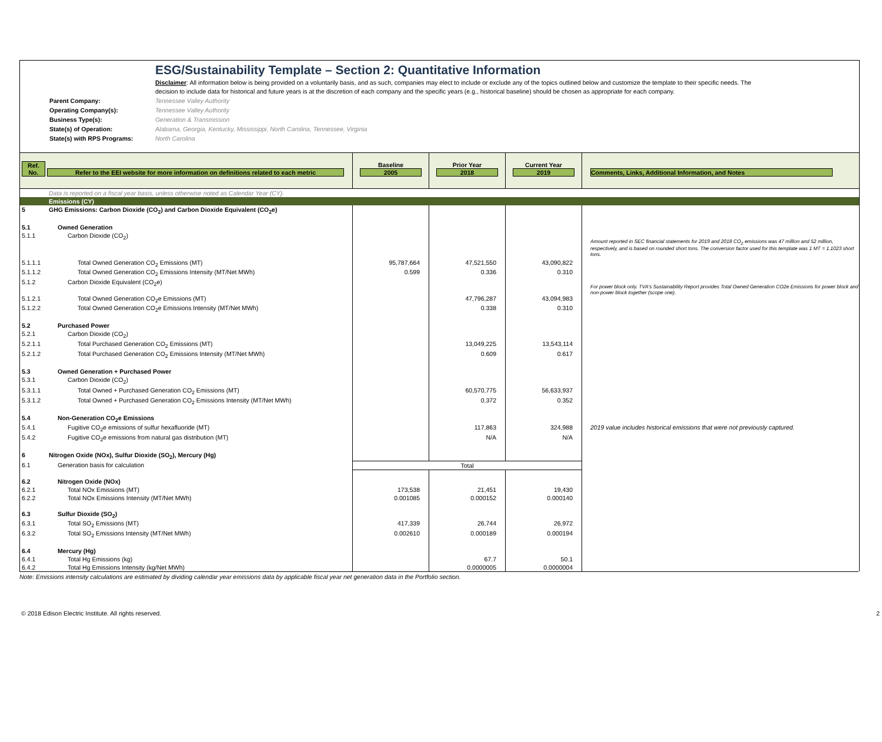ESG/Sustainability Template – Section 2: Quantitative Information
Disclaimer: All information below is being provided on a voluntarily basis, and as such, companies may elect to include or exclude any of the topics outlined below and customize the template to their specific needs. The decision to include data for historical and future years is at the discretion of each company and the specific years (e.g., historical baseline) should be chosen as appropriate for each company.
Parent Company: Tennessee Valley Authority
Operating Company(s): Tennessee Valley Authority
Business Type(s): Generation & Transmission
State(s) of Operation: Alabama, Georgia, Kentucky, Mississippi, North Carolina, Tennessee, Virginia
State(s) with RPS Programs: North Carolina
| Ref. No. | Refer to the EEI website for more information on definitions related to each metric | Baseline 2005 | Prior Year 2018 | Current Year 2019 | Comments, Links, Additional Information, and Notes |
| | Data is reported on a fiscal year basis, unless otherwise noted as Calendar Year (CY). | | | | |
| | Emissions (CY) | | | | |
| 5 | GHG Emissions: Carbon Dioxide (CO<sub>2</sub>) and Carbon Dioxide Equivalent (CO<sub>2</sub>e) | | | | |
| 5.1 | Owned Generation | | | | |
| 5.1.1 | Carbon Dioxide (CO<sub>2</sub>) | | | | Amount reported in SEC financial statements for 2019 and 2018 CO<sub>2</sub> emissions was 47 million and 52 million, respectively, and is based on rounded short tons. The conversion factor used for this template was 1 MT = 1.1023 short tons. |
| 5.1.1.1 | Total Owned Generation CO<sub>2</sub> Emissions (MT) | 95,787,664 | 47,521,550 | 43,090,822 | |
| 5.1.1.2 | Total Owned Generation CO<sub>2</sub> Emissions Intensity (MT/Net MWh) | 0.599 | 0.336 | 0.310 | |
| 5.1.2 | Carbon Dioxide Equivalent (CO<sub>2</sub>e) | | | | For power block only. TVA's Sustainability Report provides Total Owned Generation CO2e Emissions for power block and non-power block together (scope one). |
| 5.1.2.1 | Total Owned Generation CO<sub>2</sub>e Emissions (MT) | | 47,796,287 | 43,094,983 | |
| 5.1.2.2 | Total Owned Generation CO<sub>2</sub>e Emissions Intensity (MT/Net MWh) | | 0.338 | 0.310 | |
| 5.2 | Purchased Power | | | | |
| 5.2.1 | Carbon Dioxide (CO<sub>2</sub>) | | | | |
| 5.2.1.1 | Total Purchased Generation CO<sub>2</sub> Emissions (MT) | | 13,049,225 | 13,543,114 | |
| 5.2.1.2 | Total Purchased Generation CO<sub>2</sub> Emissions Intensity (MT/Net MWh) | | 0.609 | 0.617 | |
| 5.3 | Owned Generation + Purchased Power | | | | |
| 5.3.1 | Carbon Dioxide (CO<sub>2</sub>) | | | | |
| 5.3.1.1 | Total Owned + Purchased Generation CO<sub>2</sub> Emissions (MT) | | 60,570,775 | 56,633,937 | |
| 5.3.1.2 | Total Owned + Purchased Generation CO<sub>2</sub> Emissions Intensity (MT/Net MWh) | | 0.372 | 0.352 | |
| 5.4 | Non-Generation CO<sub>2</sub>e Emissions | | | | |
| 5.4.1 | Fugitive CO<sub>2</sub>e emissions of sulfur hexafluoride (MT) | | 117,863 | 324,988 | 2019 value includes historical emissions that were not previously captured. |
| 5.4.2 | Fugitive CO<sub>2</sub>e emissions from natural gas distribution (MT) | | N/A | N/A | |
| 6 | Nitrogen Oxide (NOx), Sulfur Dioxide (SO<sub>2</sub>), Mercury (Hg) | | | | |
| 6.1 | Generation basis for calculation | Total | | | |
| 6.2 | Nitrogen Oxide (NOx) | | | | |
| 6.2.1 | Total NOx Emissions (MT) | 173,538 | 21,451 | 19,430 | |
| 6.2.2 | Total NOx Emissions Intensity (MT/Net MWh) | 0.001085 | 0.000152 | 0.000140 | |
| 6.3 | Sulfur Dioxide (SO<sub>2</sub>) | | | | |
| 6.3.1 | Total SO<sub>2</sub> Emissions (MT) | 417,339 | 26,744 | 26,972 | |
| 6.3.2 | Total SO<sub>2</sub> Emissions Intensity (MT/Net MWh) | 0.002610 | 0.000189 | 0.000194 | |
| 6.4 | Mercury (Hg) | | | | |
| 6.4.1 | Total Hg Emissions (kg) | | 67.7 | 50.1 | |
| 6.4.2 | Total Hg Emissions Intensity (kg/Net MWh) | | 0.0000005 | 0.0000004 | |
Note: Emissions intensity calculations are estimated by dividing calendar year emissions data by applicable fiscal year net generation data in the Portfolio section.
© 2018 Edison Electric Institute. All rights reserved. 2